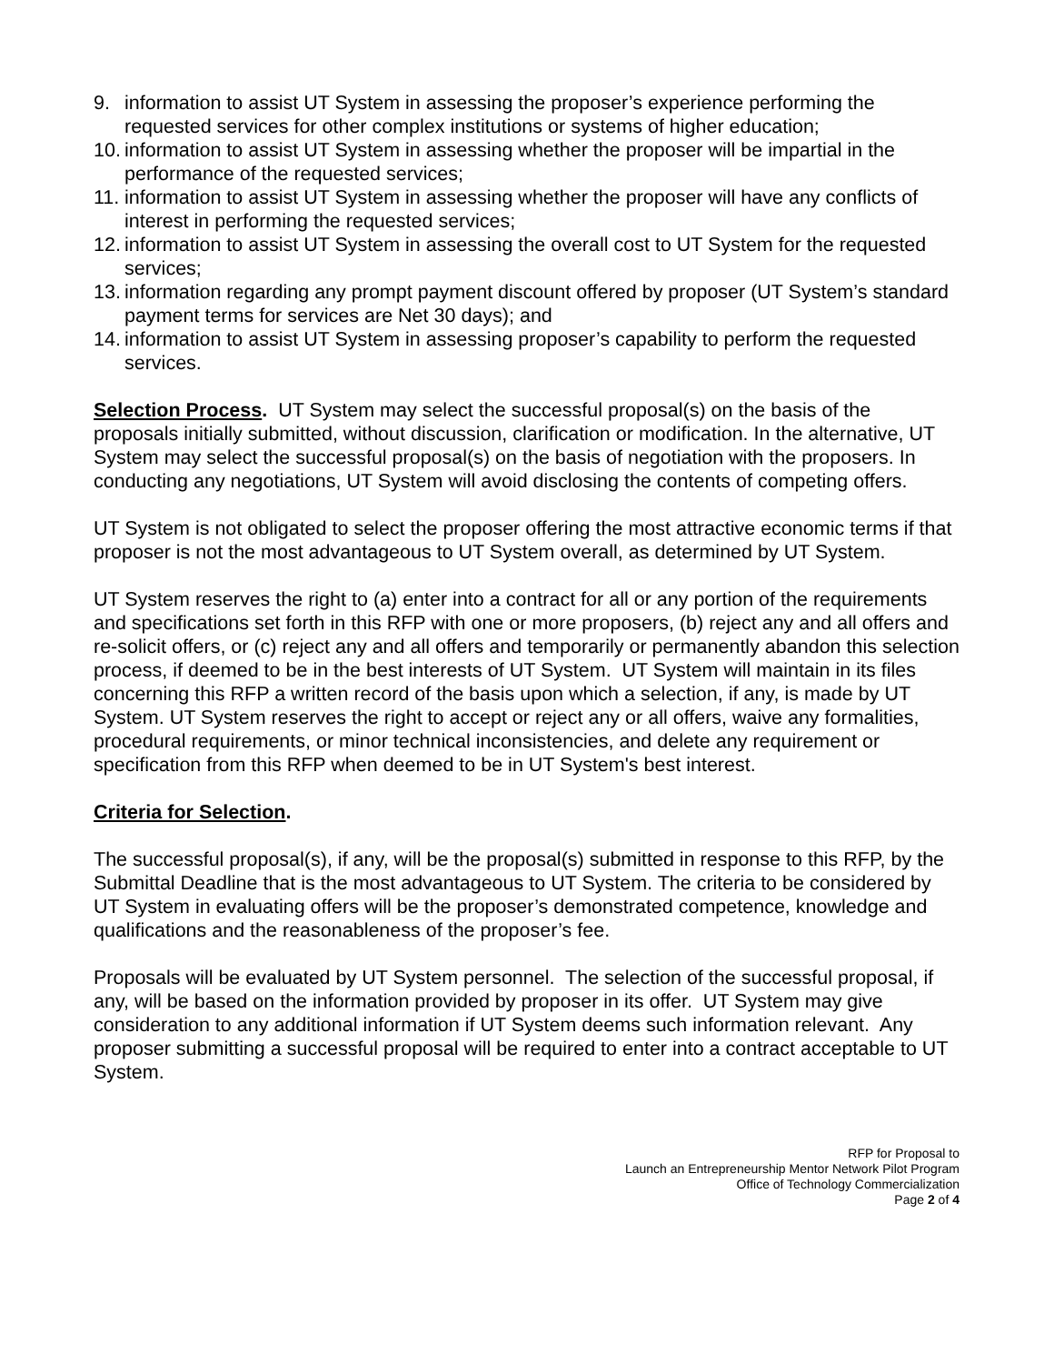9. information to assist UT System in assessing the proposer’s experience performing the requested services for other complex institutions or systems of higher education;
10. information to assist UT System in assessing whether the proposer will be impartial in the performance of the requested services;
11. information to assist UT System in assessing whether the proposer will have any conflicts of interest in performing the requested services;
12. information to assist UT System in assessing the overall cost to UT System for the requested services;
13. information regarding any prompt payment discount offered by proposer (UT System’s standard payment terms for services are Net 30 days); and
14. information to assist UT System in assessing proposer’s capability to perform the requested services.
Selection Process. UT System may select the successful proposal(s) on the basis of the proposals initially submitted, without discussion, clarification or modification. In the alternative, UT System may select the successful proposal(s) on the basis of negotiation with the proposers. In conducting any negotiations, UT System will avoid disclosing the contents of competing offers.
UT System is not obligated to select the proposer offering the most attractive economic terms if that proposer is not the most advantageous to UT System overall, as determined by UT System.
UT System reserves the right to (a) enter into a contract for all or any portion of the requirements and specifications set forth in this RFP with one or more proposers, (b) reject any and all offers and re-solicit offers, or (c) reject any and all offers and temporarily or permanently abandon this selection process, if deemed to be in the best interests of UT System. UT System will maintain in its files concerning this RFP a written record of the basis upon which a selection, if any, is made by UT System. UT System reserves the right to accept or reject any or all offers, waive any formalities, procedural requirements, or minor technical inconsistencies, and delete any requirement or specification from this RFP when deemed to be in UT System's best interest.
Criteria for Selection.
The successful proposal(s), if any, will be the proposal(s) submitted in response to this RFP, by the Submittal Deadline that is the most advantageous to UT System. The criteria to be considered by UT System in evaluating offers will be the proposer’s demonstrated competence, knowledge and qualifications and the reasonableness of the proposer’s fee.
Proposals will be evaluated by UT System personnel. The selection of the successful proposal, if any, will be based on the information provided by proposer in its offer. UT System may give consideration to any additional information if UT System deems such information relevant. Any proposer submitting a successful proposal will be required to enter into a contract acceptable to UT System.
RFP for Proposal to
Launch an Entrepreneurship Mentor Network Pilot Program
Office of Technology Commercialization
Page 2 of 4